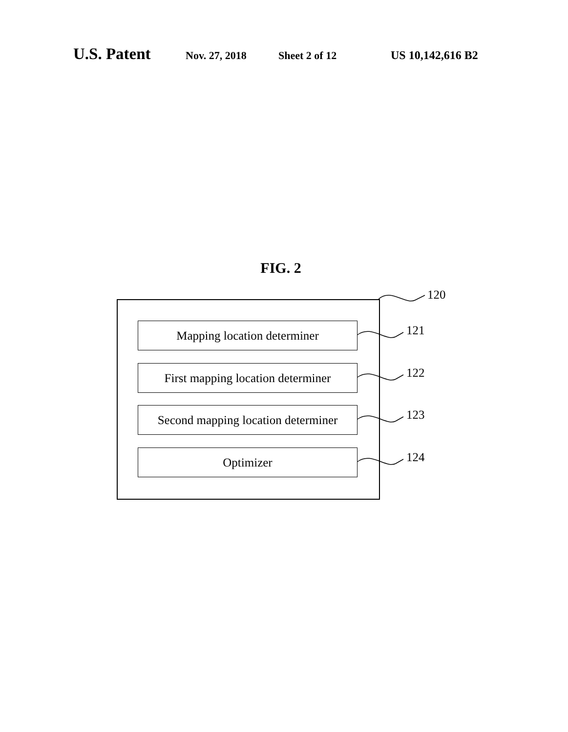U.S. Patent Nov. 27, 2018 Sheet 2 of 12 US 10,142,616 B2
FIG. 2
Mapping location determiner 121
First mapping location determiner
122
Second mapping location determiner
123
Optimizer 124
120